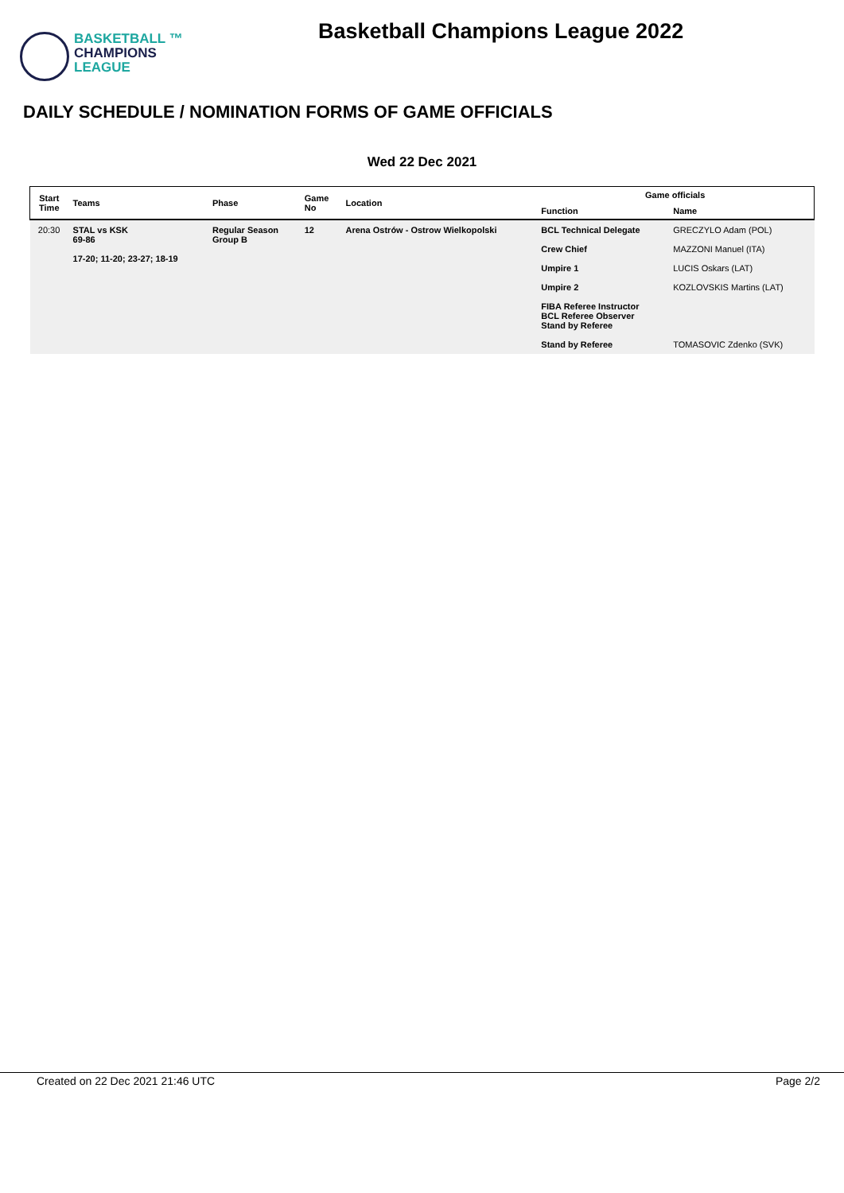BASKETBALL ™
CHAMPIONS
LEAGUE
Basketball Champions League 2022
DAILY SCHEDULE / NOMINATION FORMS OF GAME OFFICIALS
Wed 22 Dec 2021
| Start Time | Teams | Phase | Game No | Location | Game officials | |
| --- | --- | --- | --- | --- | --- | --- |
| | | | | | Function | Name |
| 20:30 | STAL vs KSK 69-86 17-20; 11-20; 23-27; 18-19 | Regular Season Group B | 12 | Arena Ostrów - Ostrow Wielkopolski | BCL Technical Delegate | GRECZYLO Adam (POL) |
| | | | | | Crew Chief | MAZZONI Manuel (ITA) |
| | | | | | Umpire 1 | LUCIS Oskars (LAT) |
| | | | | | Umpire 2 | KOZLOVSKIS Martins (LAT) |
| | | | | | FIBA Referee Instructor BCL Referee Observer Stand by Referee | |
| | | | | | Stand by Referee | TOMASOVIC Zdenko (SVK) |
Created on 22 Dec 2021 21:46 UTC Page 2/2